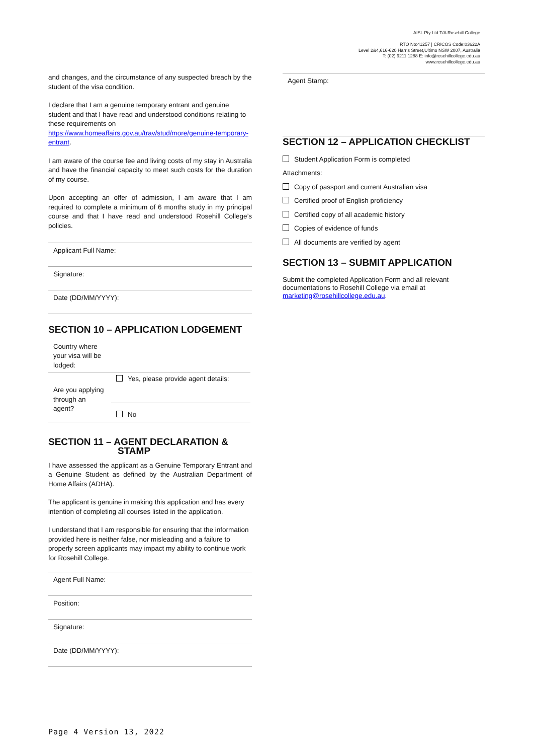AISL Pty Ltd T/A Rosehill College
RTO No:41257 | CRICOS Code:03622A
Level 2&4,616-620 Harris Street,Ultimo NSW 2007, Australia
T: (02) 9211 1288 E: info@rosehillcollege.edu.au
www.rosehillcollege.edu.au
and changes, and the circumstance of any suspected breach by the student of the visa condition.
I declare that I am a genuine temporary entrant and genuine student and that I have read and understood conditions relating to these requirements on https://www.homeaffairs.gov.au/trav/stud/more/genuine-temporary-entrant.
I am aware of the course fee and living costs of my stay in Australia and have the financial capacity to meet such costs for the duration of my course.
Upon accepting an offer of admission, I am aware that I am required to complete a minimum of 6 months study in my principal course and that I have read and understood Rosehill College’s policies.
Applicant Full Name:
Signature:
Date (DD/MM/YYYY):
SECTION 10 – APPLICATION LODGEMENT
| Country where your visa will be lodged: | |
| Are you applying through an agent? | Yes, please provide agent details: |
| | No |
SECTION 11 – AGENT DECLARATION & STAMP
I have assessed the applicant as a Genuine Temporary Entrant and a Genuine Student as defined by the Australian Department of Home Affairs (ADHA).
The applicant is genuine in making this application and has every intention of completing all courses listed in the application.
I understand that I am responsible for ensuring that the information provided here is neither false, nor misleading and a failure to properly screen applicants may impact my ability to continue work for Rosehill College.
Agent Full Name:
Position:
Signature:
Date (DD/MM/YYYY):
Agent Stamp:
SECTION 12 – APPLICATION CHECKLIST
Student Application Form is completed
Attachments:
Copy of passport and current Australian visa
Certified proof of English proficiency
Certified copy of all academic history
Copies of evidence of funds
All documents are verified by agent
SECTION 13 – SUBMIT APPLICATION
Submit the completed Application Form and all relevant documentations to Rosehill College via email at marketing@rosehillcollege.edu.au.
Page 4 Version 13, 2022